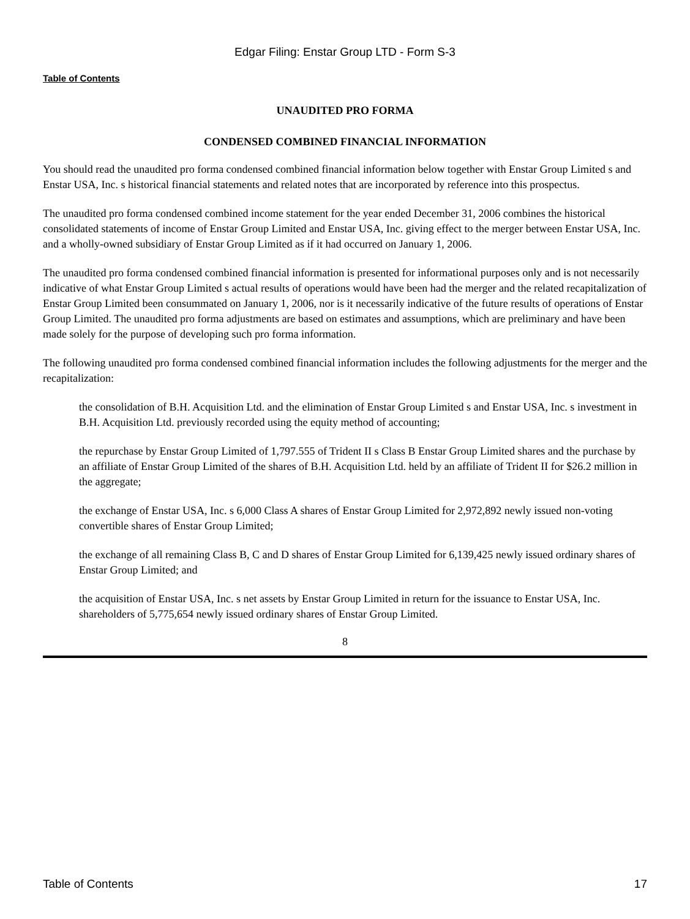Edgar Filing: Enstar Group LTD - Form S-3
Table of Contents
UNAUDITED PRO FORMA
CONDENSED COMBINED FINANCIAL INFORMATION
You should read the unaudited pro forma condensed combined financial information below together with Enstar Group Limited s and Enstar USA, Inc. s historical financial statements and related notes that are incorporated by reference into this prospectus.
The unaudited pro forma condensed combined income statement for the year ended December 31, 2006 combines the historical consolidated statements of income of Enstar Group Limited and Enstar USA, Inc. giving effect to the merger between Enstar USA, Inc. and a wholly-owned subsidiary of Enstar Group Limited as if it had occurred on January 1, 2006.
The unaudited pro forma condensed combined financial information is presented for informational purposes only and is not necessarily indicative of what Enstar Group Limited s actual results of operations would have been had the merger and the related recapitalization of Enstar Group Limited been consummated on January 1, 2006, nor is it necessarily indicative of the future results of operations of Enstar Group Limited. The unaudited pro forma adjustments are based on estimates and assumptions, which are preliminary and have been made solely for the purpose of developing such pro forma information.
The following unaudited pro forma condensed combined financial information includes the following adjustments for the merger and the recapitalization:
the consolidation of B.H. Acquisition Ltd. and the elimination of Enstar Group Limited s and Enstar USA, Inc. s investment in B.H. Acquisition Ltd. previously recorded using the equity method of accounting;
the repurchase by Enstar Group Limited of 1,797.555 of Trident II s Class B Enstar Group Limited shares and the purchase by an affiliate of Enstar Group Limited of the shares of B.H. Acquisition Ltd. held by an affiliate of Trident II for $26.2 million in the aggregate;
the exchange of Enstar USA, Inc. s 6,000 Class A shares of Enstar Group Limited for 2,972,892 newly issued non-voting convertible shares of Enstar Group Limited;
the exchange of all remaining Class B, C and D shares of Enstar Group Limited for 6,139,425 newly issued ordinary shares of Enstar Group Limited; and
the acquisition of Enstar USA, Inc. s net assets by Enstar Group Limited in return for the issuance to Enstar USA, Inc. shareholders of 5,775,654 newly issued ordinary shares of Enstar Group Limited.
8
Table of Contents 17